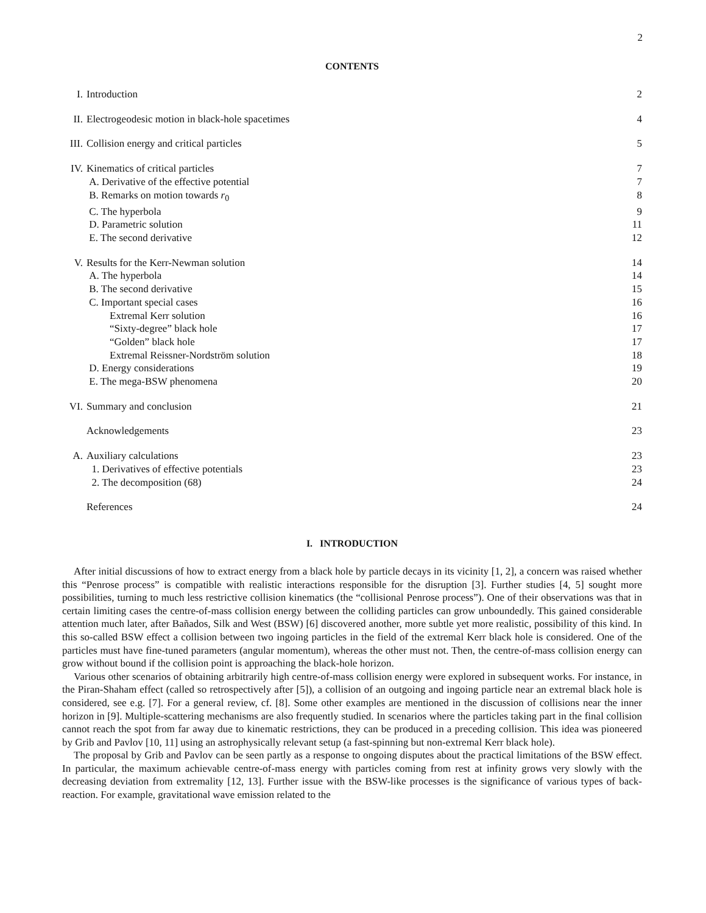2
CONTENTS
I. Introduction 2
II. Electrogeodesic motion in black-hole spacetimes 4
III. Collision energy and critical particles 5
IV. Kinematics of critical particles 7
A. Derivative of the effective potential 7
B. Remarks on motion towards r<sub>0</sub> 8
C. The hyperbola 9
D. Parametric solution 11
E. The second derivative 12
V. Results for the Kerr-Newman solution 14
A. The hyperbola 14
B. The second derivative 15
C. Important special cases 16
Extremal Kerr solution 16
“Sixty-degree” black hole 17
“Golden” black hole 17
Extremal Reissner-Nordström solution 18
D. Energy considerations 19
E. The mega-BSW phenomena 20
VI. Summary and conclusion 21
Acknowledgements 23
A. Auxiliary calculations 23
1. Derivatives of effective potentials 23
2. The decomposition (68) 24
References 24
I. INTRODUCTION
After initial discussions of how to extract energy from a black hole by particle decays in its vicinity [1, 2], a concern was raised whether this “Penrose process” is compatible with realistic interactions responsible for the disruption [3]. Further studies [4, 5] sought more possibilities, turning to much less restrictive collision kinematics (the “collisional Penrose process”). One of their observations was that in certain limiting cases the centre-of-mass collision energy between the colliding particles can grow unboundedly. This gained considerable attention much later, after Bañados, Silk and West (BSW) [6] discovered another, more subtle yet more realistic, possibility of this kind. In this so-called BSW effect a collision between two ingoing particles in the field of the extremal Kerr black hole is considered. One of the particles must have fine-tuned parameters (angular momentum), whereas the other must not. Then, the centre-of-mass collision energy can grow without bound if the collision point is approaching the black-hole horizon.
Various other scenarios of obtaining arbitrarily high centre-of-mass collision energy were explored in subsequent works. For instance, in the Piran-Shaham effect (called so retrospectively after [5]), a collision of an outgoing and ingoing particle near an extremal black hole is considered, see e.g. [7]. For a general review, cf. [8]. Some other examples are mentioned in the discussion of collisions near the inner horizon in [9]. Multiple-scattering mechanisms are also frequently studied. In scenarios where the particles taking part in the final collision cannot reach the spot from far away due to kinematic restrictions, they can be produced in a preceding collision. This idea was pioneered by Grib and Pavlov [10, 11] using an astrophysically relevant setup (a fast-spinning but non-extremal Kerr black hole).
The proposal by Grib and Pavlov can be seen partly as a response to ongoing disputes about the practical limitations of the BSW effect. In particular, the maximum achievable centre-of-mass energy with particles coming from rest at infinity grows very slowly with the decreasing deviation from extremality [12, 13]. Further issue with the BSW-like processes is the significance of various types of back-reaction. For example, gravitational wave emission related to the